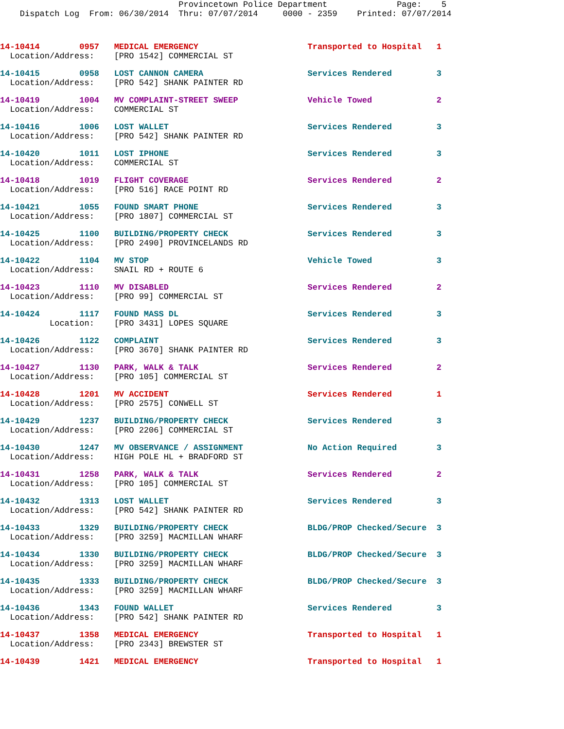Provincetown Police Department              Page:    5
    Dispatch Log  From: 06/30/2014  Thru: 07/07/2014     0000 - 2359    Printed: 07/07/2014
14-10414        0957   MEDICAL EMERGENCY                      Transported to Hospital   1
  Location/Address:    [PRO 1542] COMMERCIAL ST
14-10415        0958   LOST CANNON CAMERA                     Services Rendered         3
  Location/Address:    [PRO 542] SHANK PAINTER RD
14-10419        1004   MV COMPLAINT-STREET SWEEP              Vehicle Towed             2
  Location/Address:    COMMERCIAL ST
14-10416        1006   LOST WALLET                            Services Rendered         3
  Location/Address:    [PRO 542] SHANK PAINTER RD
14-10420        1011   LOST IPHONE                            Services Rendered         3
  Location/Address:    COMMERCIAL ST
14-10418        1019   FLIGHT COVERAGE                        Services Rendered         2
  Location/Address:    [PRO 516] RACE POINT RD
14-10421        1055   FOUND SMART PHONE                      Services Rendered         3
  Location/Address:    [PRO 1807] COMMERCIAL ST
14-10425        1100   BUILDING/PROPERTY CHECK                Services Rendered         3
  Location/Address:    [PRO 2490] PROVINCELANDS RD
14-10422        1104   MV STOP                                Vehicle Towed             3
  Location/Address:    SNAIL RD + ROUTE 6
14-10423        1110   MV DISABLED                            Services Rendered         2
  Location/Address:    [PRO 99] COMMERCIAL ST
14-10424        1117   FOUND MASS DL                          Services Rendered         3
          Location:    [PRO 3431] LOPES SQUARE
14-10426        1122   COMPLAINT                              Services Rendered         3
  Location/Address:    [PRO 3670] SHANK PAINTER RD
14-10427        1130   PARK, WALK & TALK                      Services Rendered         2
  Location/Address:    [PRO 105] COMMERCIAL ST
14-10428        1201   MV ACCIDENT                            Services Rendered         1
  Location/Address:    [PRO 2575] CONWELL ST
14-10429        1237   BUILDING/PROPERTY CHECK                Services Rendered         3
  Location/Address:    [PRO 2206] COMMERCIAL ST
14-10430        1247   MV OBSERVANCE / ASSIGNMENT             No Action Required        3
  Location/Address:    HIGH POLE HL + BRADFORD ST
14-10431        1258   PARK, WALK & TALK                      Services Rendered         2
  Location/Address:    [PRO 105] COMMERCIAL ST
14-10432        1313   LOST WALLET                            Services Rendered         3
  Location/Address:    [PRO 542] SHANK PAINTER RD
14-10433        1329   BUILDING/PROPERTY CHECK                BLDG/PROP Checked/Secure  3
  Location/Address:    [PRO 3259] MACMILLAN WHARF
14-10434        1330   BUILDING/PROPERTY CHECK                BLDG/PROP Checked/Secure  3
  Location/Address:    [PRO 3259] MACMILLAN WHARF
14-10435        1333   BUILDING/PROPERTY CHECK                BLDG/PROP Checked/Secure  3
  Location/Address:    [PRO 3259] MACMILLAN WHARF
14-10436        1343   FOUND WALLET                           Services Rendered         3
  Location/Address:    [PRO 542] SHANK PAINTER RD
14-10437        1358   MEDICAL EMERGENCY                      Transported to Hospital   1
  Location/Address:    [PRO 2343] BREWSTER ST
14-10439        1421   MEDICAL EMERGENCY                      Transported to Hospital   1